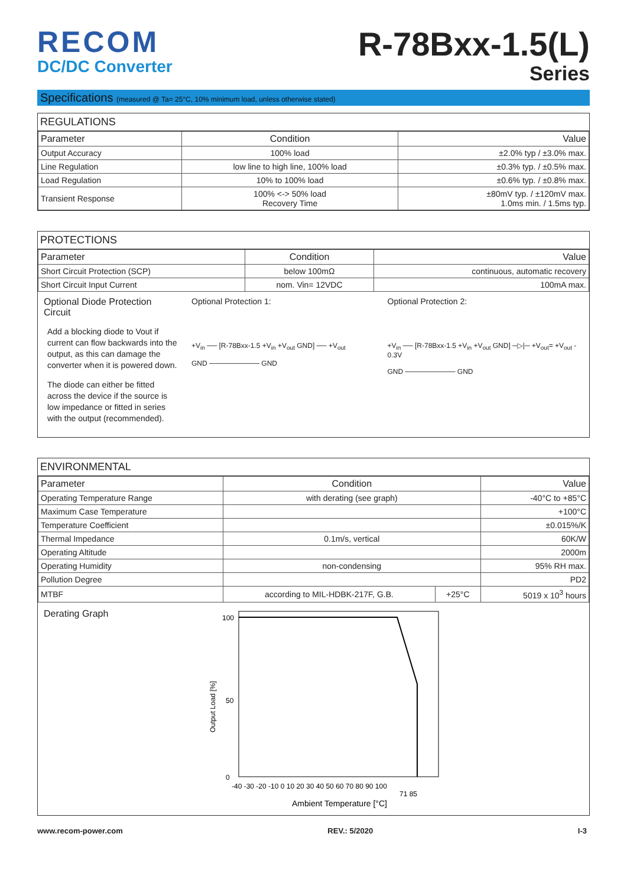RECOM
DC/DC Converter
R-78Bxx-1.5(L)
Series
Specifications (measured @ Ta= 25°C, 10% minimum load, unless otherwise stated)
REGULATIONS
| Parameter | Condition | Value |
| --- | --- | --- |
| Output Accuracy | 100% load | ±2.0% typ / ±3.0% max. |
| Line Regulation | low line to high line, 100% load | ±0.3% typ. / ±0.5% max. |
| Load Regulation | 10% to 100% load | ±0.6% typ. / ±0.8% max. |
| Transient Response | 100% <-> 50% load Recovery Time | ±80mV typ. / ±120mV max. 1.0ms min. / 1.5ms typ. |
PROTECTIONS
| Parameter | Condition | Value |
| --- | --- | --- |
| Short Circuit Protection (SCP) | below 100mΩ | continuous, automatic recovery |
| Short Circuit Input Current | nom. Vin= 12VDC | 100mA max. |
Optional Diode Protection Circuit
Add a blocking diode to Vout if current can flow backwards into the output, as this can damage the converter when it is powered down.
The diode can either be fitted across the device if the source is low impedance or fitted in series with the output (recommended).
Optional Protection 1:
+V<sub>in</sub> ── [R-78Bxx-1.5 +V<sub>in</sub> +V<sub>out</sub> GND] ── +V<sub>out</sub>
GND ────────── GND
Optional Protection 2:
+V<sub>in</sub> ── [R-78Bxx-1.5 +V<sub>in</sub> +V<sub>out</sub> GND] ─▷|─ +V<sub>out</sub>= +V<sub>out</sub> - 0.3V
GND ────────── GND
ENVIRONMENTAL
| Parameter | Condition | | Value |
| --- | --- | --- | --- |
| Operating Temperature Range | with derating (see graph) | | -40°C to +85°C |
| Maximum Case Temperature | | | +100°C |
| Temperature Coefficient | | | ±0.015%/K |
| Thermal Impedance | 0.1m/s, vertical | | 60K/W |
| Operating Altitude | | | 2000m |
| Operating Humidity | non-condensing | | 95% RH max. |
| Pollution Degree | | | PD2 |
| MTBF | according to MIL-HDBK-217F, G.B. | +25°C | 5019 x 10<sup>3</sup> hours |
Derating Graph
Output Load [%]
100
0
50
-40 -30 -20 -10 0 10 20 30 40 50 60 70 80 90 100
71 85
Ambient Temperature [°C]
www.recom-power.com REV.: 5/2020 I-3